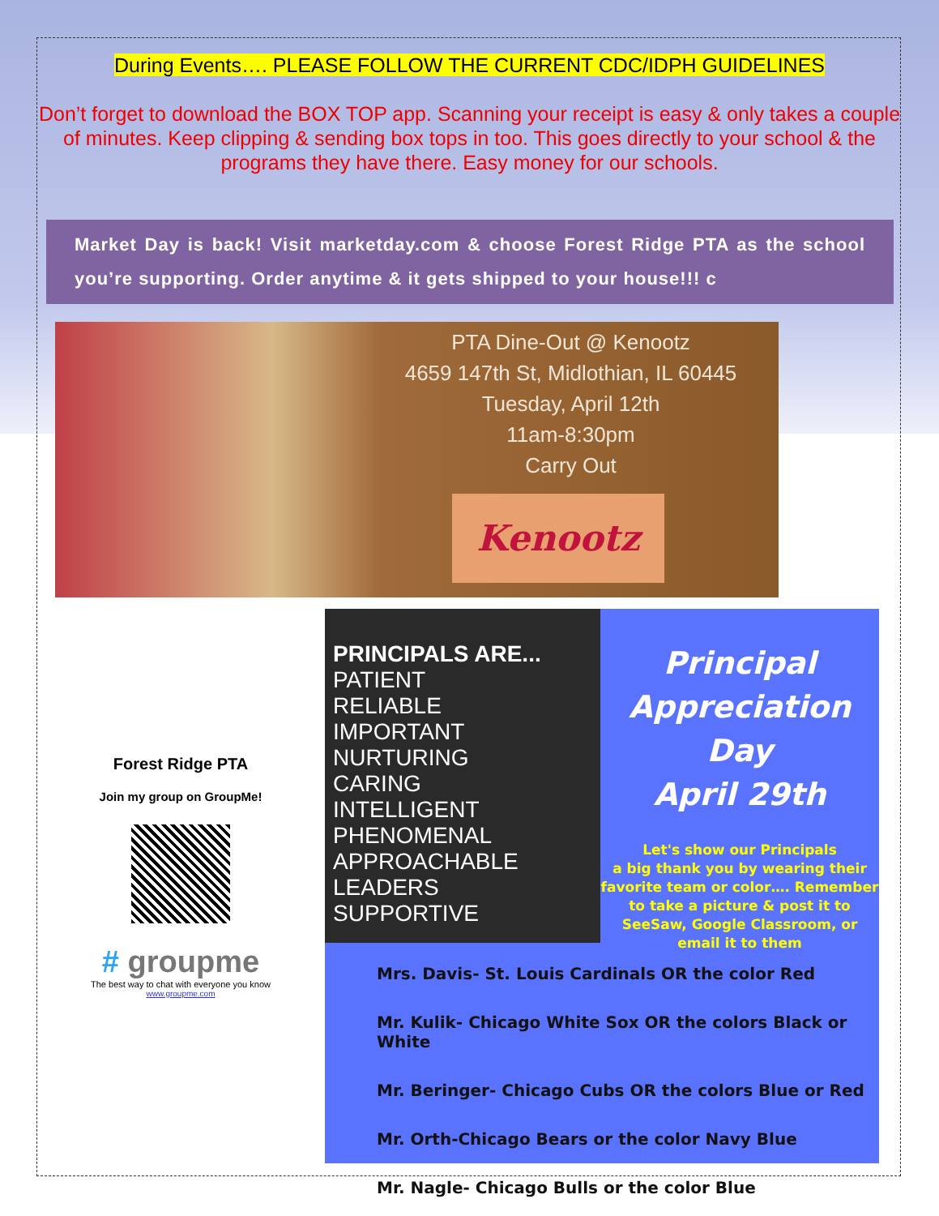During Events…. PLEASE FOLLOW THE CURRENT CDC/IDPH GUIDELINES
Don’t forget to download the BOX TOP app. Scanning your receipt is easy & only takes a couple of minutes. Keep clipping & sending box tops in too. This goes directly to your school & the programs they have there. Easy money for our schools.
Market Day is back! Visit marketday.com & choose Forest Ridge PTA as the school you’re supporting. Order anytime & it gets shipped to your house!!! c
PTA Dine-Out @ Kenootz
4659 147th St, Midlothian, IL 60445
Tuesday, April 12th
11am-8:30pm
Carry Out
Kenootz
Forest Ridge PTA
Join my group on GroupMe!
# groupme
The best way to chat with everyone you know
www.groupme.com
PRINCIPALS ARE...
PATIENT
RELIABLE
IMPORTANT
NURTURING
CARING
INTELLIGENT
PHENOMENAL
APPROACHABLE
LEADERS
SUPPORTIVE
Principal
Appreciation
Day
April 29th
Let's show our Principals
a big thank you by wearing their favorite team or color…. Remember to take a picture & post it to SeeSaw, Google Classroom, or email it to them
Mrs. Davis- St. Louis Cardinals OR the color Red
Mr. Kulik- Chicago White Sox OR the colors Black or White
Mr. Beringer- Chicago Cubs OR the colors Blue or Red
Mr. Orth-Chicago Bears or the color Navy Blue
Mr. Nagle- Chicago Bulls or the color Blue